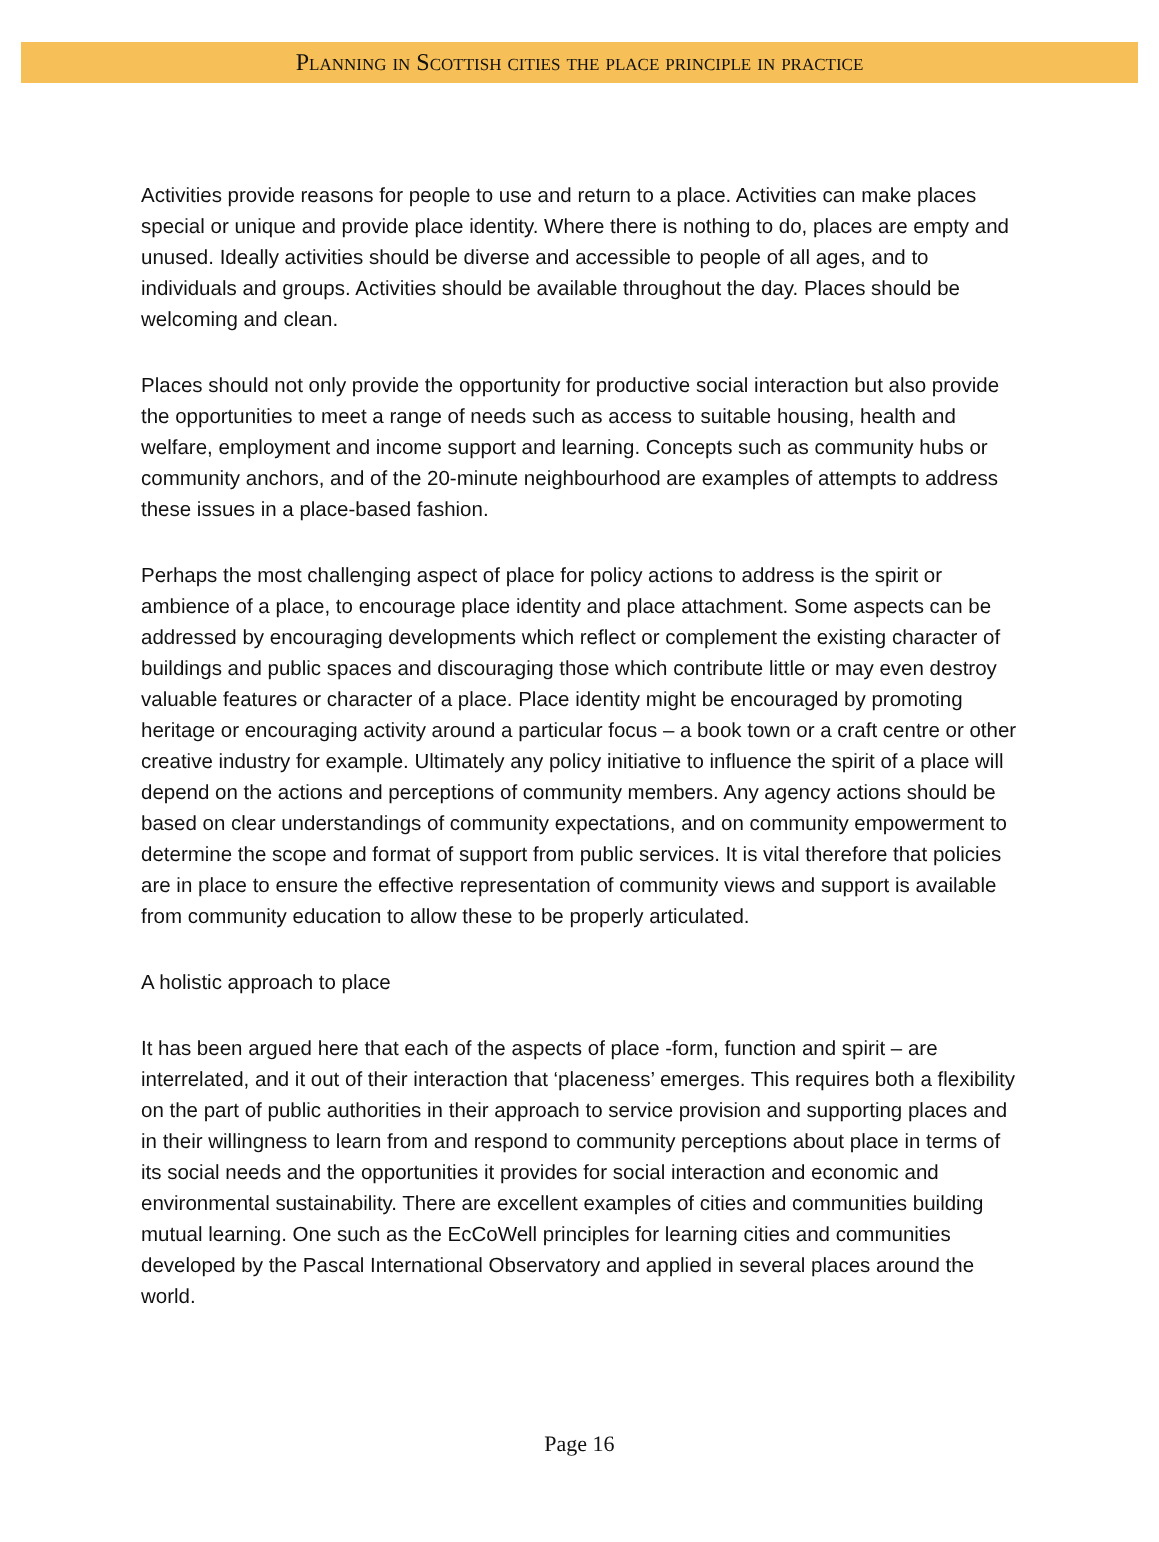Planning in Scottish cities the place principle in practice
Activities provide reasons for people to use and return to a place. Activities can make places special or unique and provide place identity. Where there is nothing to do, places are empty and unused. Ideally activities should be diverse and accessible to people of all ages, and to individuals and groups. Activities should be available throughout the day. Places should be welcoming and clean.
Places should not only provide the opportunity for productive social interaction but also provide the opportunities to meet a range of needs such as access to suitable housing, health and welfare, employment and income support and learning. Concepts such as community hubs or community anchors, and of the 20-minute neighbourhood are examples of attempts to address these issues in a place-based fashion.
Perhaps the most challenging aspect of place for policy actions to address is the spirit or ambience of a place, to encourage place identity and place attachment. Some aspects can be addressed by encouraging developments which reflect or complement the existing character of buildings and public spaces and discouraging those which contribute little or may even destroy valuable features or character of a place. Place identity might be encouraged by promoting heritage or encouraging activity around a particular focus – a book town or a craft centre or other creative industry for example. Ultimately any policy initiative to influence the spirit of a place will depend on the actions and perceptions of community members. Any agency actions should be based on clear understandings of community expectations, and on community empowerment to determine the scope and format of support from public services. It is vital therefore that policies are in place to ensure the effective representation of community views and support is available from community education to allow these to be properly articulated.
A holistic approach to place
It has been argued here that each of the aspects of place -form, function and spirit – are interrelated, and it out of their interaction that ‘placeness’ emerges. This requires both a flexibility on the part of public authorities in their approach to service provision and supporting places and in their willingness to learn from and respond to community perceptions about place in terms of its social needs and the opportunities it provides for social interaction and economic and environmental sustainability. There are excellent examples of cities and communities building mutual learning. One such as the EcCoWell principles for learning cities and communities developed by the Pascal International Observatory and applied in several places around the world.
Page 16